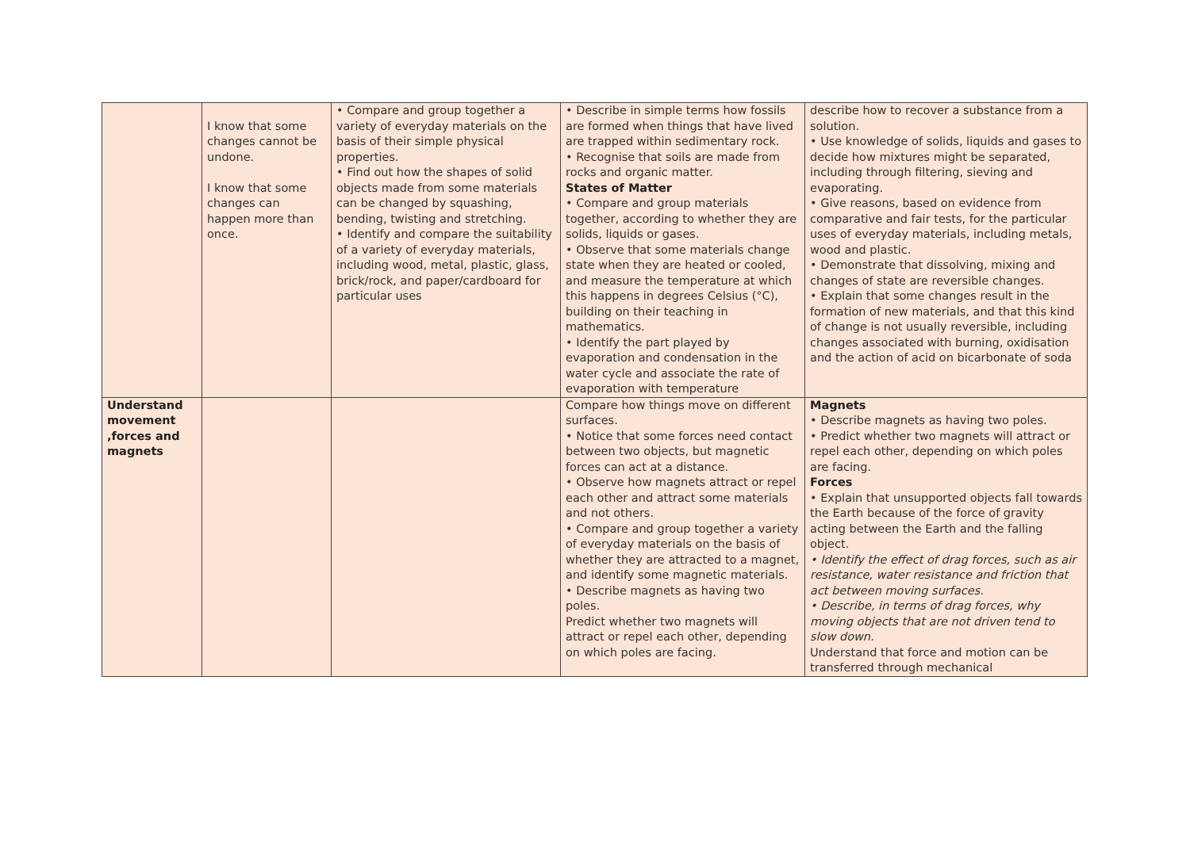| | I know that some changes cannot be undone. I know that some changes can happen more than once. | • Compare and group together a variety of everyday materials on the basis of their simple physical properties. • Find out how the shapes of solid objects made from some materials can be changed by squashing, bending, twisting and stretching. • Identify and compare the suitability of a variety of everyday materials, including wood, metal, plastic, glass, brick/rock, and paper/cardboard for particular uses | • Describe in simple terms how fossils are formed when things that have lived are trapped within sedimentary rock. • Recognise that soils are made from rocks and organic matter. States of Matter • Compare and group materials together, according to whether they are solids, liquids or gases. • Observe that some materials change state when they are heated or cooled, and measure the temperature at which this happens in degrees Celsius (°C), building on their teaching in mathematics. • Identify the part played by evaporation and condensation in the water cycle and associate the rate of evaporation with temperature | describe how to recover a substance from a solution. • Use knowledge of solids, liquids and gases to decide how mixtures might be separated, including through filtering, sieving and evaporating. • Give reasons, based on evidence from comparative and fair tests, for the particular uses of everyday materials, including metals, wood and plastic. • Demonstrate that dissolving, mixing and changes of state are reversible changes. • Explain that some changes result in the formation of new materials, and that this kind of change is not usually reversible, including changes associated with burning, oxidisation and the action of acid on bicarbonate of soda |
| Understand movement ,forces and magnets | | | Compare how things move on different surfaces. • Notice that some forces need contact between two objects, but magnetic forces can act at a distance. • Observe how magnets attract or repel each other and attract some materials and not others. • Compare and group together a variety of everyday materials on the basis of whether they are attracted to a magnet, and identify some magnetic materials. • Describe magnets as having two poles. Predict whether two magnets will attract or repel each other, depending on which poles are facing. | Magnets • Describe magnets as having two poles. • Predict whether two magnets will attract or repel each other, depending on which poles are facing. Forces • Explain that unsupported objects fall towards the Earth because of the force of gravity acting between the Earth and the falling object. • Identify the effect of drag forces, such as air resistance, water resistance and friction that act between moving surfaces. • Describe, in terms of drag forces, why moving objects that are not driven tend to slow down. Understand that force and motion can be transferred through mechanical |